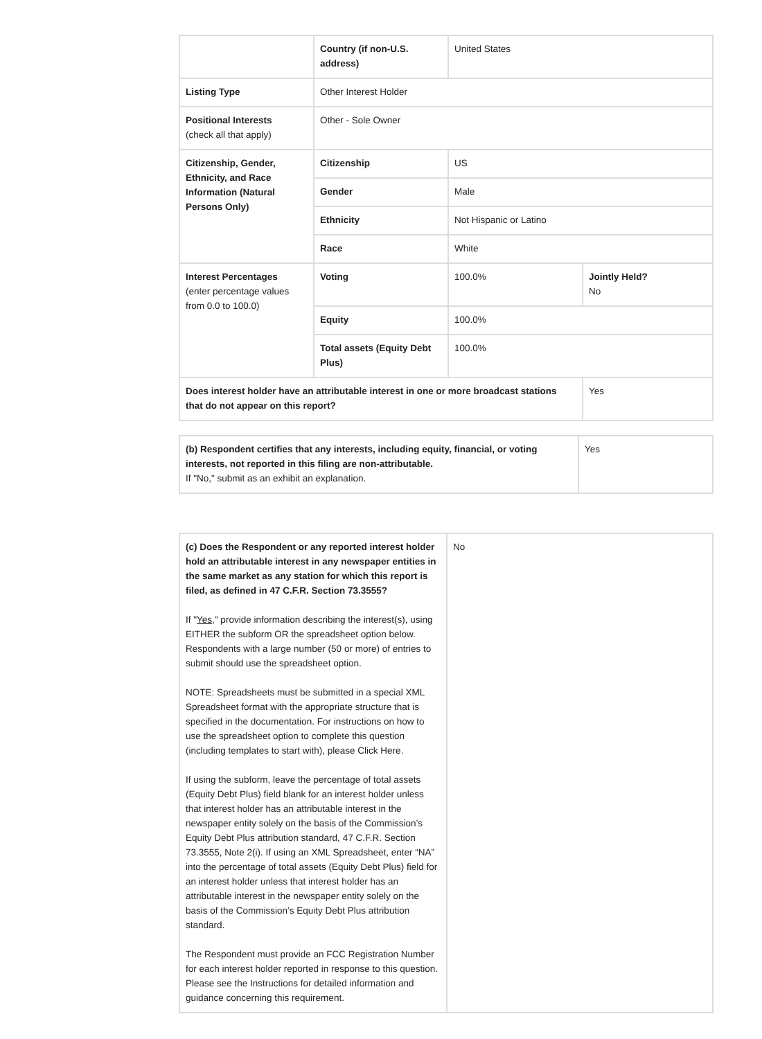| | Country (if non-U.S. address) | United States | |
| Listing Type | Other Interest Holder | | |
| Positional Interests (check all that apply) | Other - Sole Owner | | |
| Citizenship, Gender, Ethnicity, and Race Information (Natural Persons Only) | Citizenship | US | |
| | Gender | Male | |
| | Ethnicity | Not Hispanic or Latino | |
| | Race | White | |
| Interest Percentages (enter percentage values from 0.0 to 100.0) | Voting | 100.0% | Jointly Held? No |
| | Equity | 100.0% | |
| | Total assets (Equity Debt Plus) | 100.0% | |
| Does interest holder have an attributable interest in one or more broadcast stations that do not appear on this report? | | | Yes |
| (b) Respondent certifies that any interests, including equity, financial, or voting interests, not reported in this filing are non-attributable. If "No," submit as an exhibit an explanation. | Yes |
| (c) Does the Respondent or any reported interest holder hold an attributable interest in any newspaper entities in the same market as any station for which this report is filed, as defined in 47 C.F.R. Section 73.3555? If " Yes ," provide information describing the interest(s), using EITHER the subform OR the spreadsheet option below. Respondents with a large number (50 or more) of entries to submit should use the spreadsheet option. NOTE: Spreadsheets must be submitted in a special XML Spreadsheet format with the appropriate structure that is specified in the documentation. For instructions on how to use the spreadsheet option to complete this question (including templates to start with), please Click Here. If using the subform, leave the percentage of total assets (Equity Debt Plus) field blank for an interest holder unless that interest holder has an attributable interest in the newspaper entity solely on the basis of the Commission’s Equity Debt Plus attribution standard, 47 C.F.R. Section 73.3555, Note 2(i). If using an XML Spreadsheet, enter “NA” into the percentage of total assets (Equity Debt Plus) field for an interest holder unless that interest holder has an attributable interest in the newspaper entity solely on the basis of the Commission’s Equity Debt Plus attribution standard. The Respondent must provide an FCC Registration Number for each interest holder reported in response to this question. Please see the Instructions for detailed information and guidance concerning this requirement. | No |